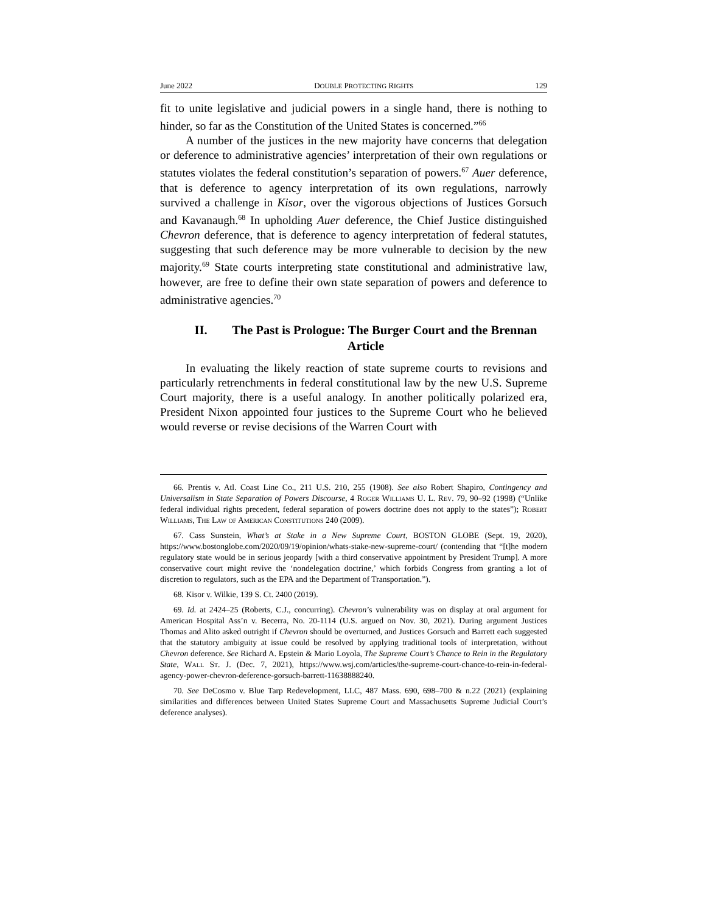June 2022 DOUBLE PROTECTING RIGHTS 129
fit to unite legislative and judicial powers in a single hand, there is nothing to hinder, so far as the Constitution of the United States is concerned.”<sup>66</sup>
A number of the justices in the new majority have concerns that delegation or deference to administrative agencies’ interpretation of their own regulations or statutes violates the federal constitution’s separation of powers.<sup>67</sup> Auer deference, that is deference to agency interpretation of its own regulations, narrowly survived a challenge in Kisor, over the vigorous objections of Justices Gorsuch and Kavanaugh.<sup>68</sup> In upholding Auer deference, the Chief Justice distinguished Chevron deference, that is deference to agency interpretation of federal statutes, suggesting that such deference may be more vulnerable to decision by the new majority.<sup>69</sup> State courts interpreting state constitutional and administrative law, however, are free to define their own state separation of powers and deference to administrative agencies.<sup>70</sup>
II. The Past is Prologue: The Burger Court and the Brennan Article
In evaluating the likely reaction of state supreme courts to revisions and particularly retrenchments in federal constitutional law by the new U.S. Supreme Court majority, there is a useful analogy. In another politically polarized era, President Nixon appointed four justices to the Supreme Court who he believed would reverse or revise decisions of the Warren Court with
66. Prentis v. Atl. Coast Line Co., 211 U.S. 210, 255 (1908). See also Robert Shapiro, Contingency and Universalism in State Separation of Powers Discourse, 4 Roger Williams U. L. Rev. 79, 90–92 (1998) (“Unlike federal individual rights precedent, federal separation of powers doctrine does not apply to the states”); Robert Williams, The Law of American Constitutions 240 (2009).
67. Cass Sunstein, What’s at Stake in a New Supreme Court, BOSTON GLOBE (Sept. 19, 2020), https://www.bostonglobe.com/2020/09/19/opinion/whats-stake-new-supreme-court/ (contending that “[t]he modern regulatory state would be in serious jeopardy [with a third conservative appointment by President Trump]. A more conservative court might revive the ‘nondelegation doctrine,’ which forbids Congress from granting a lot of discretion to regulators, such as the EPA and the Department of Transportation.”).
68. Kisor v. Wilkie, 139 S. Ct. 2400 (2019).
69. Id. at 2424–25 (Roberts, C.J., concurring). Chevron’s vulnerability was on display at oral argument for American Hospital Ass’n v. Becerra, No. 20-1114 (U.S. argued on Nov. 30, 2021). During argument Justices Thomas and Alito asked outright if Chevron should be overturned, and Justices Gorsuch and Barrett each suggested that the statutory ambiguity at issue could be resolved by applying traditional tools of interpretation, without Chevron deference. See Richard A. Epstein & Mario Loyola, The Supreme Court’s Chance to Rein in the Regulatory State, Wall St. J. (Dec. 7, 2021), https://www.wsj.com/articles/the-supreme-court-chance-to-rein-in-federal-agency-power-chevron-deference-gorsuch-barrett-11638888240.
70. See DeCosmo v. Blue Tarp Redevelopment, LLC, 487 Mass. 690, 698–700 & n.22 (2021) (explaining similarities and differences between United States Supreme Court and Massachusetts Supreme Judicial Court’s deference analyses).